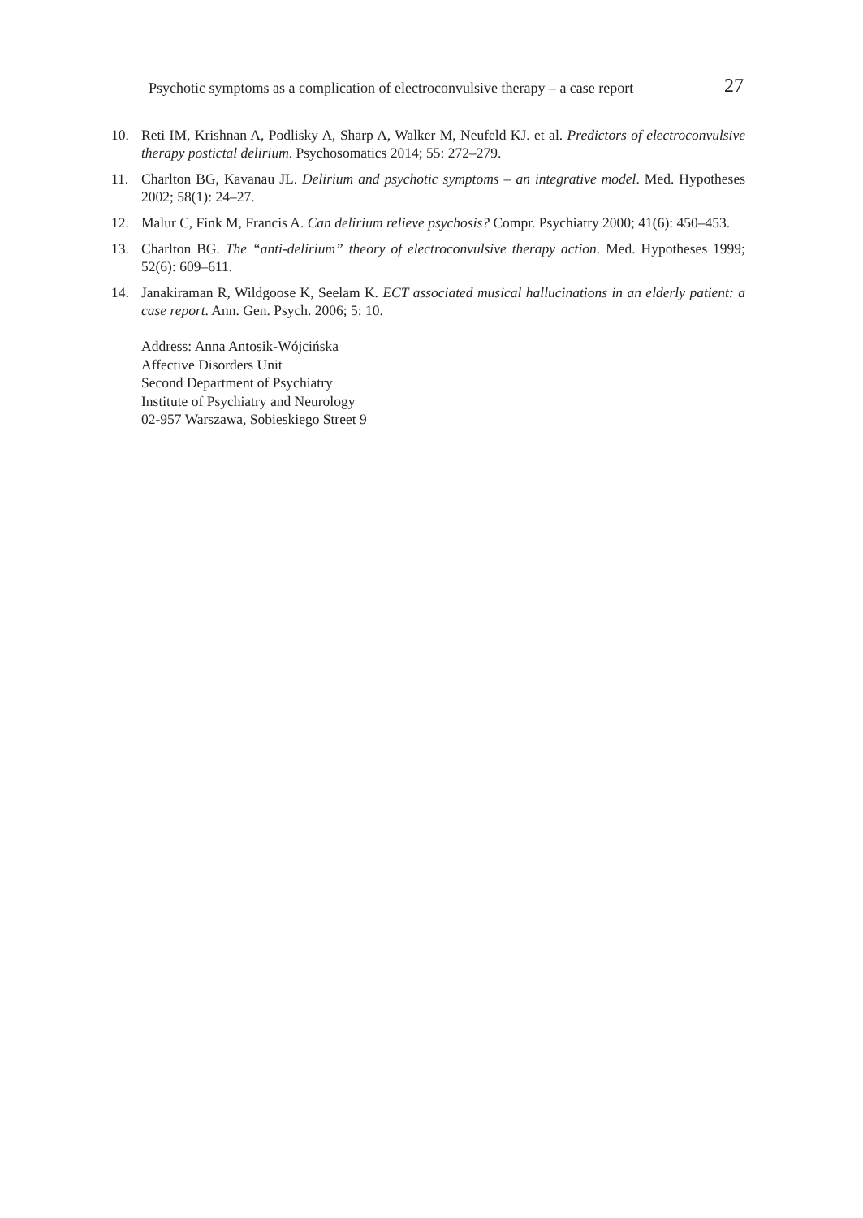Psychotic symptoms as a complication of electroconvulsive therapy – a case report 27
10. Reti IM, Krishnan A, Podlisky A, Sharp A, Walker M, Neufeld KJ. et al. Predictors of electroconvulsive therapy postictal delirium. Psychosomatics 2014; 55: 272–279.
11. Charlton BG, Kavanau JL. Delirium and psychotic symptoms – an integrative model. Med. Hypotheses 2002; 58(1): 24–27.
12. Malur C, Fink M, Francis A. Can delirium relieve psychosis? Compr. Psychiatry 2000; 41(6): 450–453.
13. Charlton BG. The “anti-delirium” theory of electroconvulsive therapy action. Med. Hypotheses 1999; 52(6): 609–611.
14. Janakiraman R, Wildgoose K, Seelam K. ECT associated musical hallucinations in an elderly patient: a case report. Ann. Gen. Psych. 2006; 5: 10.
Address: Anna Antosik-Wójcińska
Affective Disorders Unit
Second Department of Psychiatry
Institute of Psychiatry and Neurology
02-957 Warszawa, Sobieskiego Street 9